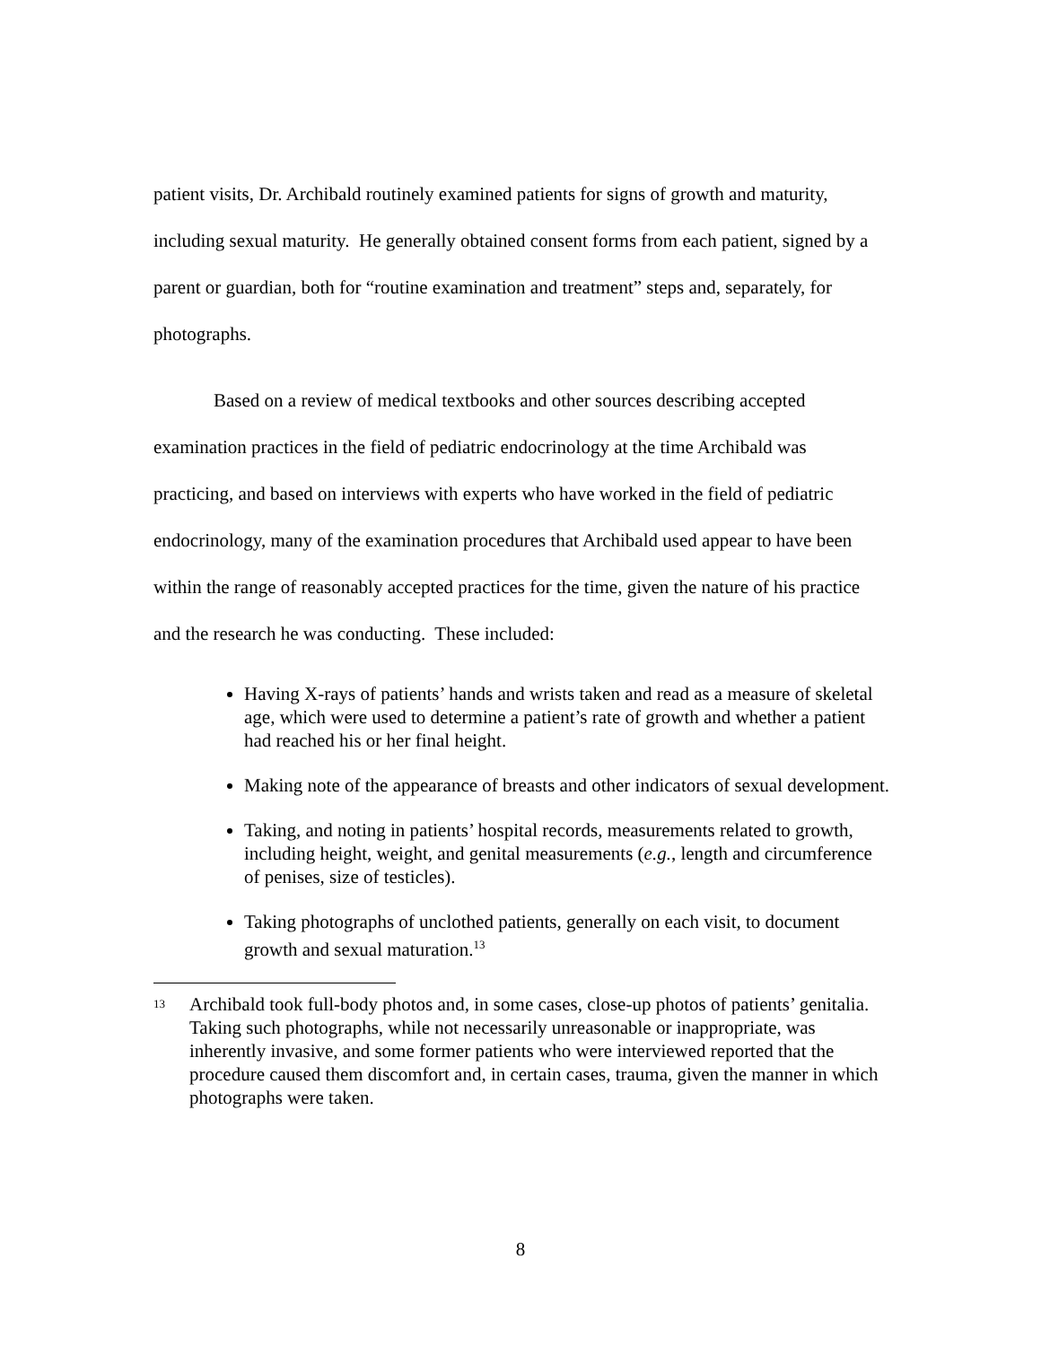patient visits, Dr. Archibald routinely examined patients for signs of growth and maturity, including sexual maturity. He generally obtained consent forms from each patient, signed by a parent or guardian, both for “routine examination and treatment” steps and, separately, for photographs.
Based on a review of medical textbooks and other sources describing accepted examination practices in the field of pediatric endocrinology at the time Archibald was practicing, and based on interviews with experts who have worked in the field of pediatric endocrinology, many of the examination procedures that Archibald used appear to have been within the range of reasonably accepted practices for the time, given the nature of his practice and the research he was conducting. These included:
Having X-rays of patients’ hands and wrists taken and read as a measure of skeletal age, which were used to determine a patient’s rate of growth and whether a patient had reached his or her final height.
Making note of the appearance of breasts and other indicators of sexual development.
Taking, and noting in patients’ hospital records, measurements related to growth, including height, weight, and genital measurements (e.g., length and circumference of penises, size of testicles).
Taking photographs of unclothed patients, generally on each visit, to document growth and sexual maturation.<sup>13</sup>
13
Archibald took full-body photos and, in some cases, close-up photos of patients’ genitalia. Taking such photographs, while not necessarily unreasonable or inappropriate, was inherently invasive, and some former patients who were interviewed reported that the procedure caused them discomfort and, in certain cases, trauma, given the manner in which photographs were taken.
8